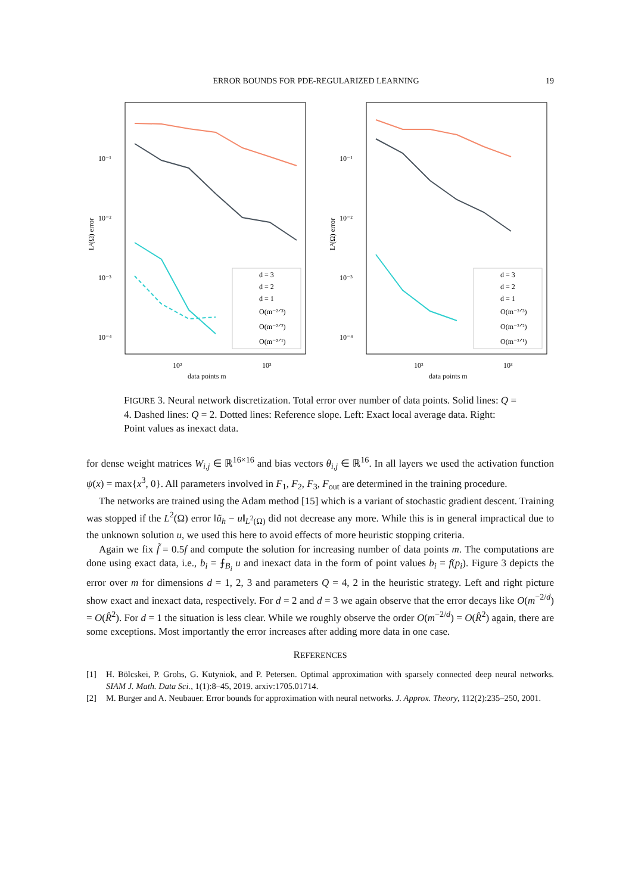ERROR BOUNDS FOR PDE-REGULARIZED LEARNING 19
10⁻¹
10⁻²
10⁻³
10⁻⁴
10²
10³
data points m
L²(Ω) error
d = 3
d = 2
d = 1
O(m⁻²ᐟ³)
O(m⁻²ᐟ²)
O(m⁻²ᐟ¹)
10⁻¹
10⁻²
10⁻³
10⁻⁴
10²
10³
data points m
L²(Ω) error
d = 3
d = 2
d = 1
O(m⁻²ᐟ³)
O(m⁻²ᐟ²)
O(m⁻²ᐟ¹)
FIGURE 3. Neural network discretization. Total error over number of data points. Solid lines: Q = 4. Dashed lines: Q = 2. Dotted lines: Reference slope. Left: Exact local average data. Right: Point values as inexact data.
for dense weight matrices W<sub>i,j</sub> ∈ ℝ<sup>16×16</sup> and bias vectors θ<sub>i,j</sub> ∈ ℝ<sup>16</sup>. In all layers we used the activation function ψ(x) = max{x<sup>3</sup>, 0}. All parameters involved in F<sub>1</sub>, F<sub>2</sub>, F<sub>3</sub>, F<sub>out</sub> are determined in the training procedure.
The networks are trained using the Adam method [15] which is a variant of stochastic gradient descent. Training was stopped if the L<sup>2</sup>(Ω) error ‖ũ<sub>h</sub> − u‖<sub>L<sup>2</sup>(Ω)</sub> did not decrease any more. While this is in general impractical due to the unknown solution u, we used this here to avoid effects of more heuristic stopping criteria.
Again we fix f̃ = 0.5f and compute the solution for increasing number of data points m. The computations are done using exact data, i.e., b<sub>i</sub> = ⨍<sub>B<sub>i</sub></sub> u and inexact data in the form of point values b<sub>i</sub> = f(p<sub>i</sub>). Figure 3 depicts the error over m for dimensions d = 1, 2, 3 and parameters Q = 4, 2 in the heuristic strategy. Left and right picture show exact and inexact data, respectively. For d = 2 and d = 3 we again observe that the error decays like O(m<sup>−2/d</sup>) = O(R̂<sup>2</sup>). For d = 1 the situation is less clear. While we roughly observe the order O(m<sup>−2/d</sup>) = O(R̂<sup>2</sup>) again, there are some exceptions. Most importantly the error increases after adding more data in one case.
REFERENCES
[1] H. Bölcskei, P. Grohs, G. Kutyniok, and P. Petersen. Optimal approximation with sparsely connected deep neural networks. SIAM J. Math. Data Sci., 1(1):8–45, 2019. arxiv:1705.01714.
[2] M. Burger and A. Neubauer. Error bounds for approximation with neural networks. J. Approx. Theory, 112(2):235–250, 2001.